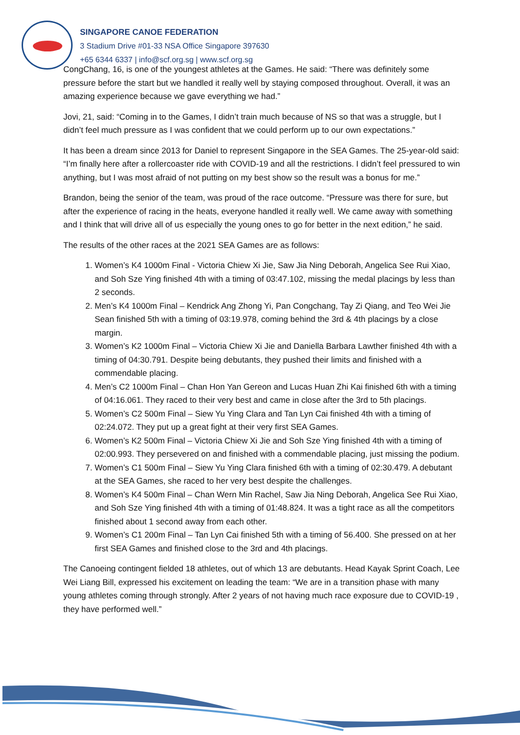SINGAPORE CANOE FEDERATION
3 Stadium Drive #01-33 NSA Office Singapore 397630
+65 6344 6337 | info@scf.org.sg | www.scf.org.sg
CongChang, 16, is one of the youngest athletes at the Games. He said: “There was definitely some pressure before the start but we handled it really well by staying composed throughout. Overall, it was an amazing experience because we gave everything we had.”
Jovi, 21, said: “Coming in to the Games, I didn’t train much because of NS so that was a struggle, but I didn’t feel much pressure as I was confident that we could perform up to our own expectations.”
It has been a dream since 2013 for Daniel to represent Singapore in the SEA Games. The 25-year-old said: “I’m finally here after a rollercoaster ride with COVID-19 and all the restrictions. I didn’t feel pressured to win anything, but I was most afraid of not putting on my best show so the result was a bonus for me.”
Brandon, being the senior of the team, was proud of the race outcome. “Pressure was there for sure, but after the experience of racing in the heats, everyone handled it really well. We came away with something and I think that will drive all of us especially the young ones to go for better in the next edition,” he said.
The results of the other races at the 2021 SEA Games are as follows:
1. Women’s K4 1000m Final - Victoria Chiew Xi Jie, Saw Jia Ning Deborah, Angelica See Rui Xiao, and Soh Sze Ying finished 4th with a timing of 03:47.102, missing the medal placings by less than 2 seconds.
2. Men’s K4 1000m Final – Kendrick Ang Zhong Yi, Pan Congchang, Tay Zi Qiang, and Teo Wei Jie Sean finished 5th with a timing of 03:19.978, coming behind the 3rd & 4th placings by a close margin.
3. Women’s K2 1000m Final – Victoria Chiew Xi Jie and Daniella Barbara Lawther finished 4th with a timing of 04:30.791. Despite being debutants, they pushed their limits and finished with a commendable placing.
4. Men’s C2 1000m Final – Chan Hon Yan Gereon and Lucas Huan Zhi Kai finished 6th with a timing of 04:16.061. They raced to their very best and came in close after the 3rd to 5th placings.
5. Women’s C2 500m Final – Siew Yu Ying Clara and Tan Lyn Cai finished 4th with a timing of 02:24.072. They put up a great fight at their very first SEA Games.
6. Women’s K2 500m Final – Victoria Chiew Xi Jie and Soh Sze Ying finished 4th with a timing of 02:00.993. They persevered on and finished with a commendable placing, just missing the podium.
7. Women’s C1 500m Final – Siew Yu Ying Clara finished 6th with a timing of 02:30.479. A debutant at the SEA Games, she raced to her very best despite the challenges.
8. Women’s K4 500m Final – Chan Wern Min Rachel, Saw Jia Ning Deborah, Angelica See Rui Xiao, and Soh Sze Ying finished 4th with a timing of 01:48.824. It was a tight race as all the competitors finished about 1 second away from each other.
9. Women’s C1 200m Final – Tan Lyn Cai finished 5th with a timing of 56.400. She pressed on at her first SEA Games and finished close to the 3rd and 4th placings.
The Canoeing contingent fielded 18 athletes, out of which 13 are debutants. Head Kayak Sprint Coach, Lee Wei Liang Bill, expressed his excitement on leading the team: “We are in a transition phase with many young athletes coming through strongly. After 2 years of not having much race exposure due to COVID-19 , they have performed well.”